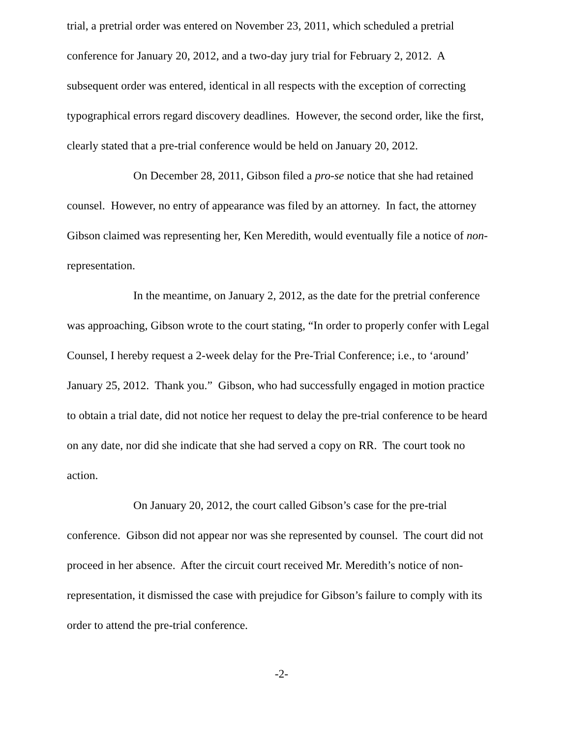trial, a pretrial order was entered on November 23, 2011, which scheduled a pretrial conference for January 20, 2012, and a two-day jury trial for February 2, 2012. A subsequent order was entered, identical in all respects with the exception of correcting typographical errors regard discovery deadlines. However, the second order, like the first, clearly stated that a pre-trial conference would be held on January 20, 2012.
On December 28, 2011, Gibson filed a pro-se notice that she had retained counsel. However, no entry of appearance was filed by an attorney. In fact, the attorney Gibson claimed was representing her, Ken Meredith, would eventually file a notice of non-representation.
In the meantime, on January 2, 2012, as the date for the pretrial conference was approaching, Gibson wrote to the court stating, “In order to properly confer with Legal Counsel, I hereby request a 2-week delay for the Pre-Trial Conference; i.e., to ‘around’ January 25, 2012. Thank you.” Gibson, who had successfully engaged in motion practice to obtain a trial date, did not notice her request to delay the pre-trial conference to be heard on any date, nor did she indicate that she had served a copy on RR. The court took no action.
On January 20, 2012, the court called Gibson’s case for the pre-trial conference. Gibson did not appear nor was she represented by counsel. The court did not proceed in her absence. After the circuit court received Mr. Meredith’s notice of non-representation, it dismissed the case with prejudice for Gibson’s failure to comply with its order to attend the pre-trial conference.
-2-